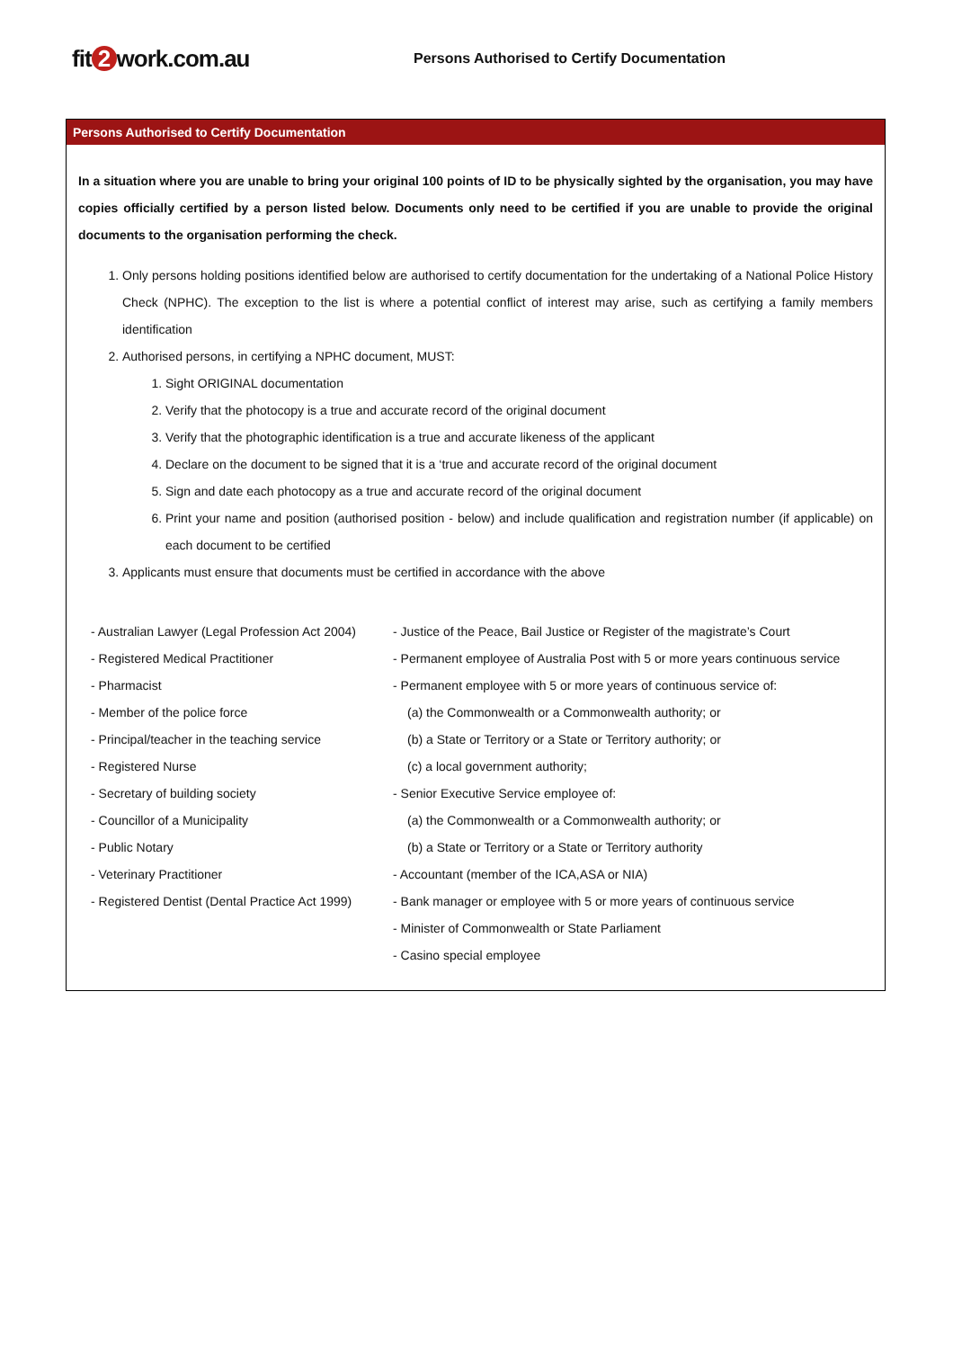fit 2 work.com.au
Persons Authorised to Certify Documentation
Persons Authorised to Certify Documentation
In a situation where you are unable to bring your original 100 points of ID to be physically sighted by the organisation, you may have copies officially certified by a person listed below. Documents only need to be certified if you are unable to provide the original documents to the organisation performing the check.
1. Only persons holding positions identified below are authorised to certify documentation for the undertaking of a National Police History Check (NPHC). The exception to the list is where a potential conflict of interest may arise, such as certifying a family members identification
2. Authorised persons, in certifying a NPHC document, MUST:
1. Sight ORIGINAL documentation
2. Verify that the photocopy is a true and accurate record of the original document
3. Verify that the photographic identification is a true and accurate likeness of the applicant
4. Declare on the document to be signed that it is a ‘true and accurate record of the original document
5. Sign and date each photocopy as a true and accurate record of the original document
6. Print your name and position (authorised position - below) and include qualification and registration number (if applicable) on each document to be certified
3. Applicants must ensure that documents must be certified in accordance with the above
- Australian Lawyer (Legal Profession Act 2004)
- Registered Medical Practitioner
- Pharmacist
- Member of the police force
- Principal/teacher in the teaching service
- Registered Nurse
- Secretary of building society
- Councillor of a Municipality
- Public Notary
- Veterinary Practitioner
- Registered Dentist (Dental Practice Act 1999)
- Justice of the Peace, Bail Justice or Register of the magistrate’s Court
- Permanent employee of Australia Post with 5 or more years continuous service
- Permanent employee with 5 or more years of continuous service of:
(a) the Commonwealth or a Commonwealth authority; or
(b) a State or Territory or a State or Territory authority; or
(c) a local government authority;
- Senior Executive Service employee of:
(a) the Commonwealth or a Commonwealth authority; or
(b) a State or Territory or a State or Territory authority
- Accountant (member of the ICA,ASA or NIA)
- Bank manager or employee with 5 or more years of continuous service
- Minister of Commonwealth or State Parliament
- Casino special employee